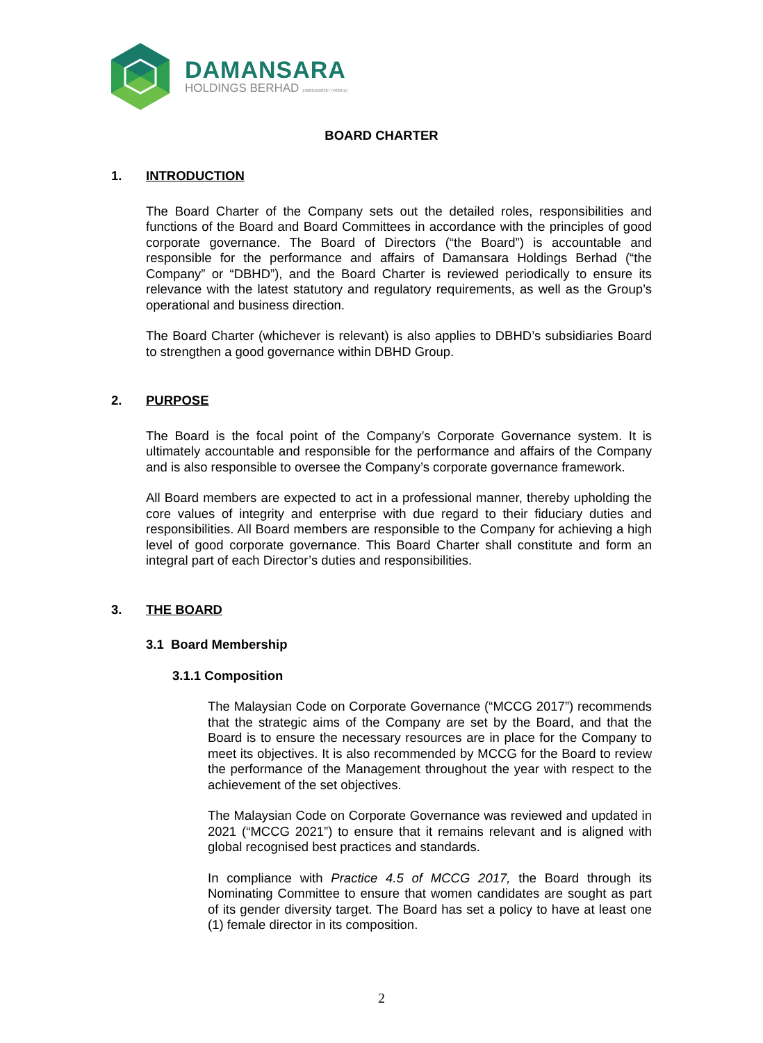DAMANSARA
HOLDINGS BERHAD 196001000367 (4030-D)
BOARD CHARTER
1. INTRODUCTION
The Board Charter of the Company sets out the detailed roles, responsibilities and functions of the Board and Board Committees in accordance with the principles of good corporate governance. The Board of Directors (“the Board”) is accountable and responsible for the performance and affairs of Damansara Holdings Berhad (“the Company” or “DBHD”), and the Board Charter is reviewed periodically to ensure its relevance with the latest statutory and regulatory requirements, as well as the Group’s operational and business direction.
The Board Charter (whichever is relevant) is also applies to DBHD’s subsidiaries Board to strengthen a good governance within DBHD Group.
2. PURPOSE
The Board is the focal point of the Company’s Corporate Governance system. It is ultimately accountable and responsible for the performance and affairs of the Company and is also responsible to oversee the Company’s corporate governance framework.
All Board members are expected to act in a professional manner, thereby upholding the core values of integrity and enterprise with due regard to their fiduciary duties and responsibilities. All Board members are responsible to the Company for achieving a high level of good corporate governance. This Board Charter shall constitute and form an integral part of each Director’s duties and responsibilities.
3. THE BOARD
3.1 Board Membership
3.1.1 Composition
The Malaysian Code on Corporate Governance (“MCCG 2017”) recommends that the strategic aims of the Company are set by the Board, and that the Board is to ensure the necessary resources are in place for the Company to meet its objectives. It is also recommended by MCCG for the Board to review the performance of the Management throughout the year with respect to the achievement of the set objectives.
The Malaysian Code on Corporate Governance was reviewed and updated in 2021 (“MCCG 2021”) to ensure that it remains relevant and is aligned with global recognised best practices and standards.
In compliance with Practice 4.5 of MCCG 2017, the Board through its Nominating Committee to ensure that women candidates are sought as part of its gender diversity target. The Board has set a policy to have at least one (1) female director in its composition.
2